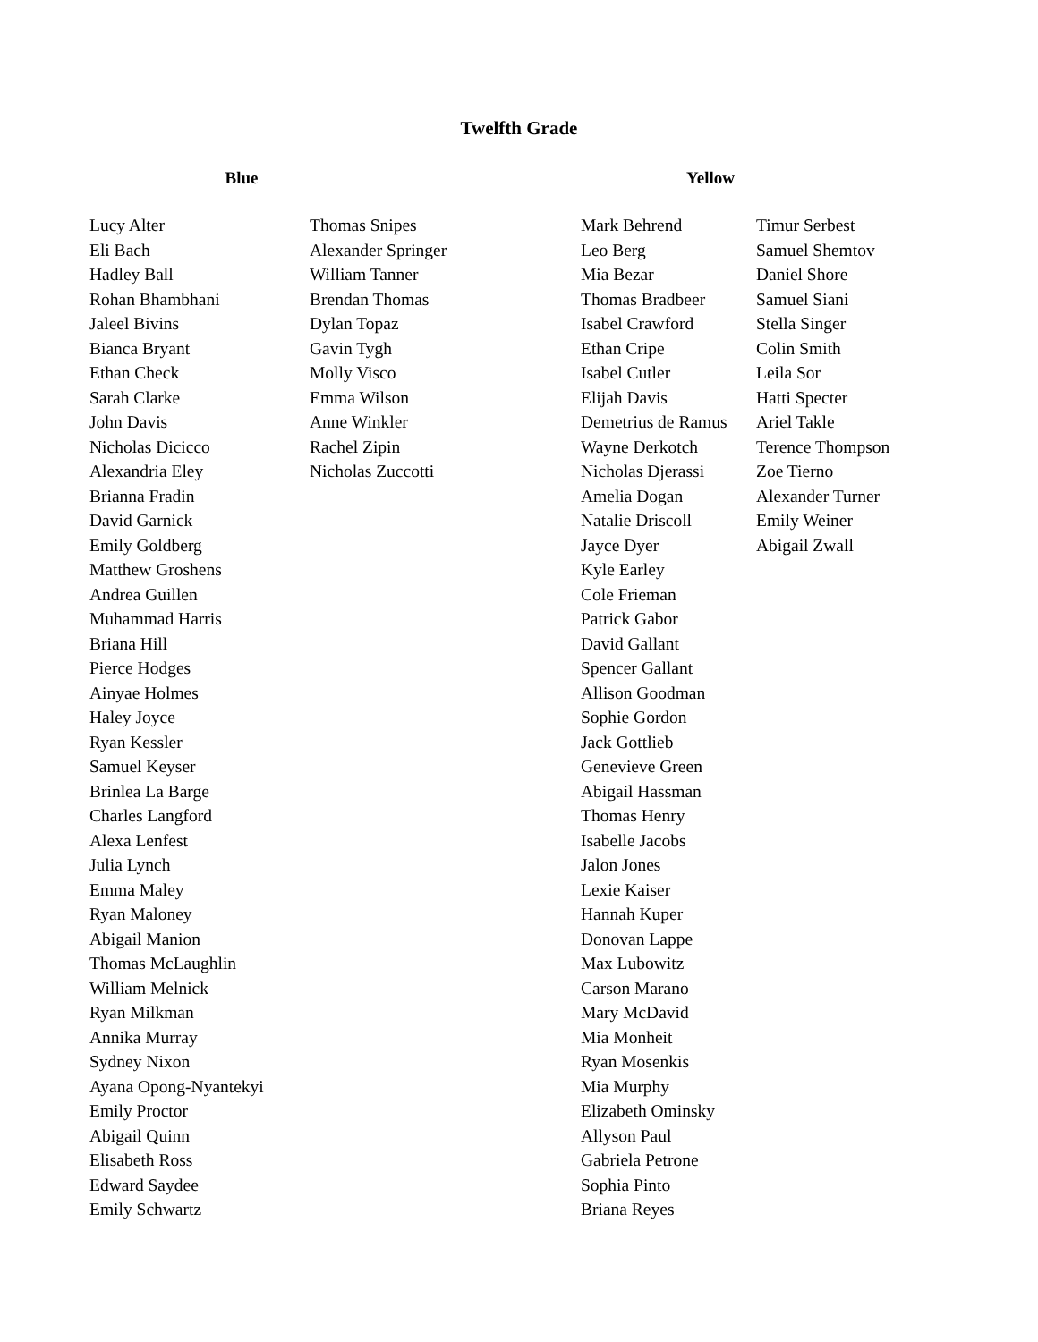Twelfth Grade
Blue
Lucy Alter
Eli Bach
Hadley Ball
Rohan Bhambhani
Jaleel Bivins
Bianca Bryant
Ethan Check
Sarah Clarke
John Davis
Nicholas Dicicco
Alexandria Eley
Brianna Fradin
David Garnick
Emily Goldberg
Matthew Groshens
Andrea Guillen
Muhammad Harris
Briana Hill
Pierce Hodges
Ainyae Holmes
Haley Joyce
Ryan Kessler
Samuel Keyser
Brinlea La Barge
Charles Langford
Alexa Lenfest
Julia Lynch
Emma Maley
Ryan Maloney
Abigail Manion
Thomas McLaughlin
William Melnick
Ryan Milkman
Annika Murray
Sydney Nixon
Ayana Opong-Nyantekyi
Emily Proctor
Abigail Quinn
Elisabeth Ross
Edward Saydee
Emily Schwartz
Thomas Snipes
Alexander Springer
William Tanner
Brendan Thomas
Dylan Topaz
Gavin Tygh
Molly Visco
Emma Wilson
Anne Winkler
Rachel Zipin
Nicholas Zuccotti
Yellow
Mark Behrend
Leo Berg
Mia Bezar
Thomas Bradbeer
Isabel Crawford
Ethan Cripe
Isabel Cutler
Elijah Davis
Demetrius de Ramus
Wayne Derkotch
Nicholas Djerassi
Amelia Dogan
Natalie Driscoll
Jayce Dyer
Kyle Earley
Cole Frieman
Patrick Gabor
David Gallant
Spencer Gallant
Allison Goodman
Sophie Gordon
Jack Gottlieb
Genevieve Green
Abigail Hassman
Thomas Henry
Isabelle Jacobs
Jalon Jones
Lexie Kaiser
Hannah Kuper
Donovan Lappe
Max Lubowitz
Carson Marano
Mary McDavid
Mia Monheit
Ryan Mosenkis
Mia Murphy
Elizabeth Ominsky
Allyson Paul
Gabriela Petrone
Sophia Pinto
Briana Reyes
Timur Serbest
Samuel Shemtov
Daniel Shore
Samuel Siani
Stella Singer
Colin Smith
Leila Sor
Hatti Specter
Ariel Takle
Terence Thompson
Zoe Tierno
Alexander Turner
Emily Weiner
Abigail Zwall